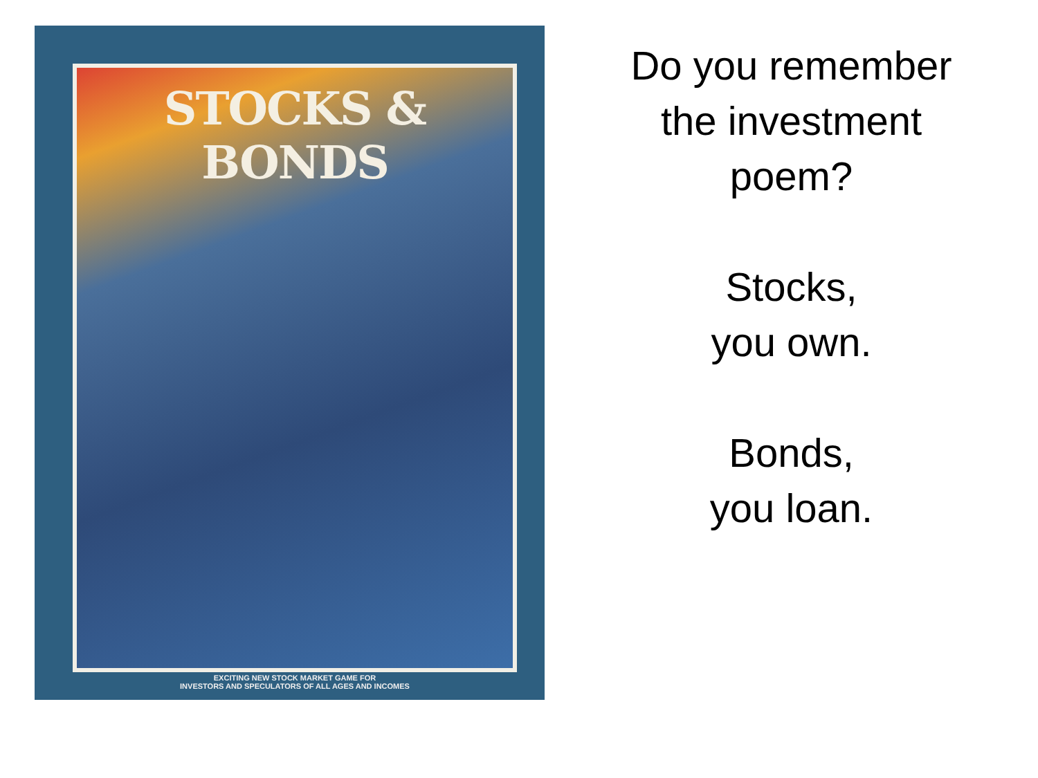STOCKS & BONDS
EXCITING NEW STOCK MARKET GAME FOR
INVESTORS AND SPECULATORS OF ALL AGES AND INCOMES
Do you remember
the investment
poem?
Stocks,
you own.
Bonds,
you loan.